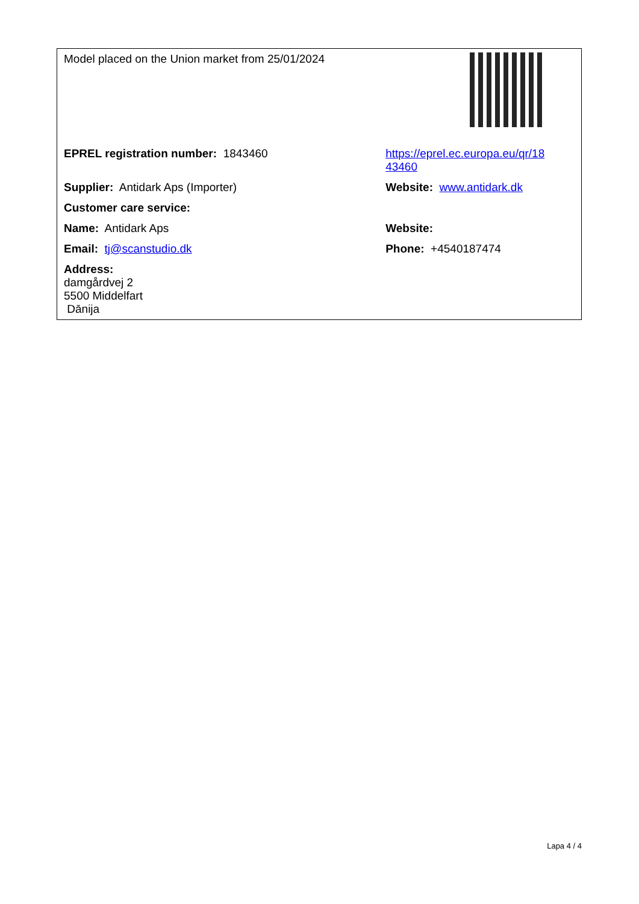| Model placed on the Union market from 25/01/2024 | |
| EPREL registration number: 1843460 | https://eprel.ec.europa.eu/qr/18 43460 |
| Supplier: Antidark Aps (Importer) | Website: www.antidark.dk |
| Customer care service: | |
| Name: Antidark Aps | Website: |
| Email: tj@scanstudio.dk | Phone: +4540187474 |
| Address: damgårdvej 2 5500 Middelfart Dānija | |
Lapa 4 / 4